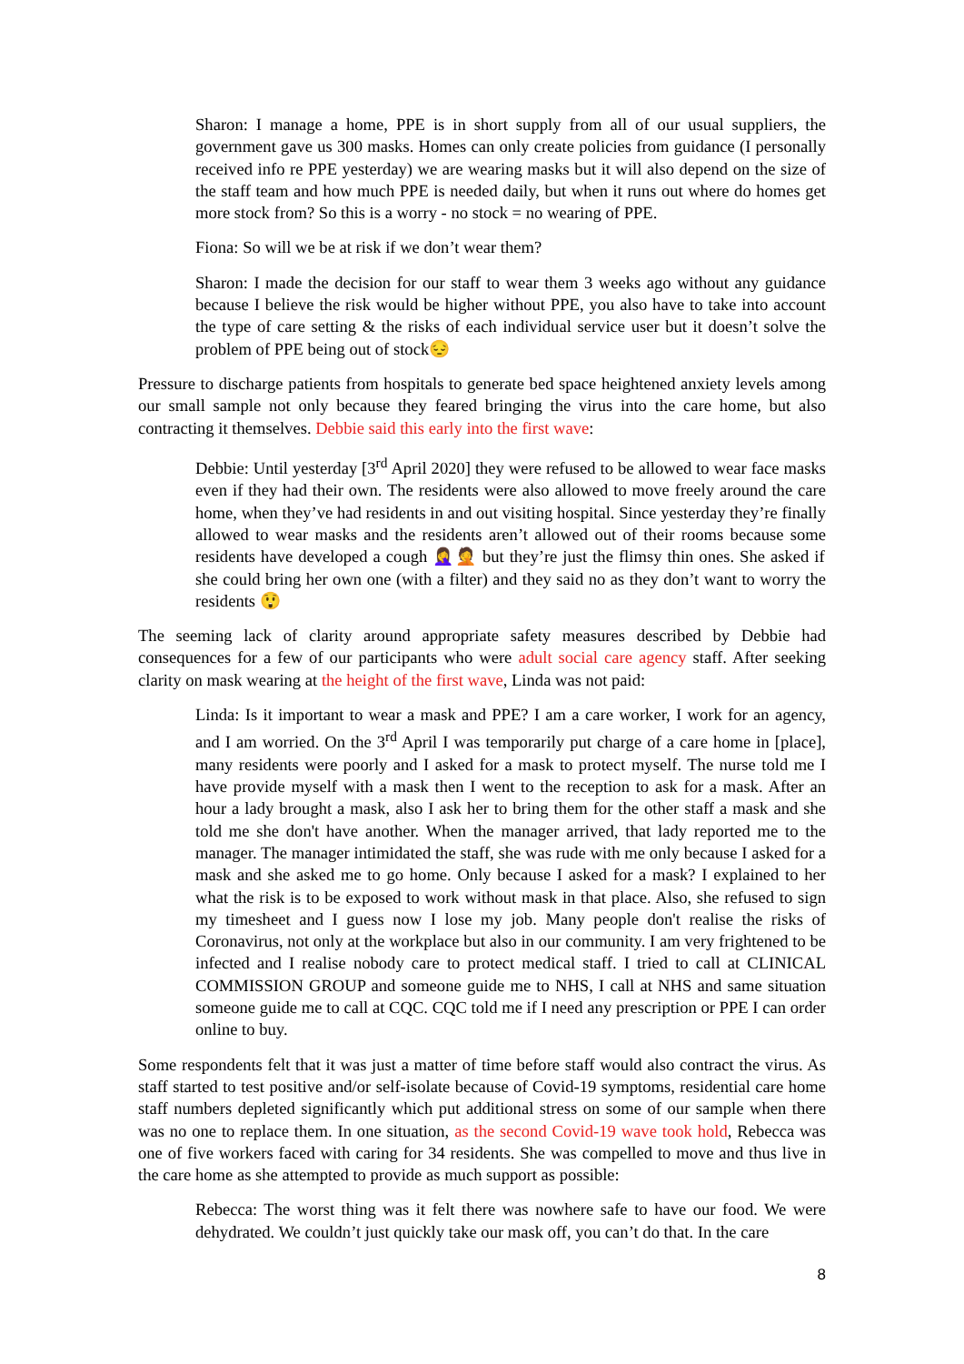Sharon: I manage a home, PPE is in short supply from all of our usual suppliers, the government gave us 300 masks. Homes can only create policies from guidance (I personally received info re PPE yesterday) we are wearing masks but it will also depend on the size of the staff team and how much PPE is needed daily, but when it runs out where do homes get more stock from? So this is a worry - no stock = no wearing of PPE.
Fiona: So will we be at risk if we don’t wear them?
Sharon: I made the decision for our staff to wear them 3 weeks ago without any guidance because I believe the risk would be higher without PPE, you also have to take into account the type of care setting & the risks of each individual service user but it doesn’t solve the problem of PPE being out of stock😔
Pressure to discharge patients from hospitals to generate bed space heightened anxiety levels among our small sample not only because they feared bringing the virus into the care home, but also contracting it themselves. Debbie said this early into the first wave:
Debbie: Until yesterday [3<sup>rd</sup> April 2020] they were refused to be allowed to wear face masks even if they had their own. The residents were also allowed to move freely around the care home, when they’ve had residents in and out visiting hospital. Since yesterday they’re finally allowed to wear masks and the residents aren’t allowed out of their rooms because some residents have developed a cough 🤦‍♀️🤦 but they’re just the flimsy thin ones. She asked if she could bring her own one (with a filter) and they said no as they don’t want to worry the residents 😲
The seeming lack of clarity around appropriate safety measures described by Debbie had consequences for a few of our participants who were adult social care agency staff. After seeking clarity on mask wearing at the height of the first wave, Linda was not paid:
Linda: Is it important to wear a mask and PPE? I am a care worker, I work for an agency, and I am worried. On the 3<sup>rd</sup> April I was temporarily put charge of a care home in [place], many residents were poorly and I asked for a mask to protect myself. The nurse told me I have provide myself with a mask then I went to the reception to ask for a mask. After an hour a lady brought a mask, also I ask her to bring them for the other staff a mask and she told me she don't have another. When the manager arrived, that lady reported me to the manager. The manager intimidated the staff, she was rude with me only because I asked for a mask and she asked me to go home. Only because I asked for a mask? I explained to her what the risk is to be exposed to work without mask in that place. Also, she refused to sign my timesheet and I guess now I lose my job. Many people don't realise the risks of Coronavirus, not only at the workplace but also in our community. I am very frightened to be infected and I realise nobody care to protect medical staff. I tried to call at CLINICAL COMMISSION GROUP and someone guide me to NHS, I call at NHS and same situation someone guide me to call at CQC. CQC told me if I need any prescription or PPE I can order online to buy.
Some respondents felt that it was just a matter of time before staff would also contract the virus. As staff started to test positive and/or self-isolate because of Covid-19 symptoms, residential care home staff numbers depleted significantly which put additional stress on some of our sample when there was no one to replace them. In one situation, as the second Covid-19 wave took hold, Rebecca was one of five workers faced with caring for 34 residents. She was compelled to move and thus live in the care home as she attempted to provide as much support as possible:
Rebecca: The worst thing was it felt there was nowhere safe to have our food. We were dehydrated. We couldn’t just quickly take our mask off, you can’t do that. In the care
8